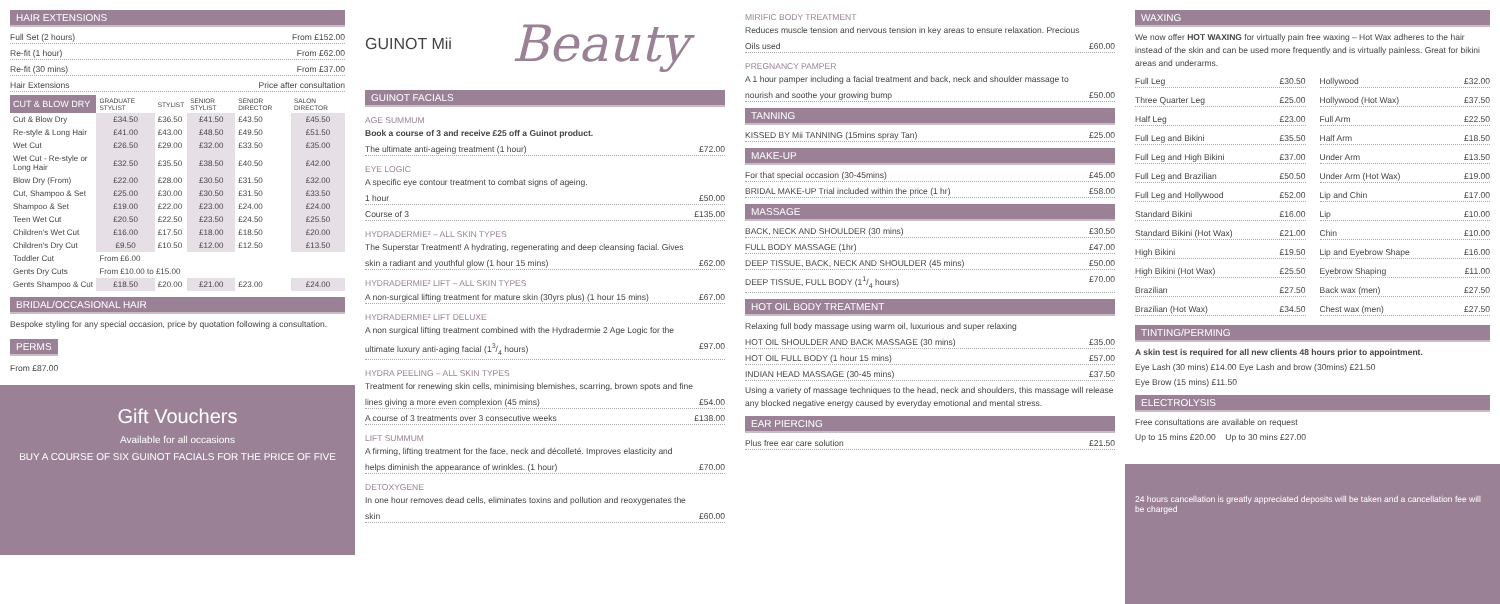HAIR EXTENSIONS
Full Set (2 hours) From £152.00
Re-fit (1 hour) From £62.00
Re-fit (30 mins) From £37.00
Hair Extensions Price after consultation
| CUT & BLOW DRY | GRADUATE STYLIST | STYLIST | SENIOR STYLIST | SENIOR DIRECTOR | SALON DIRECTOR |
| --- | --- | --- | --- | --- | --- |
| Cut & Blow Dry | £34.50 | £36.50 | £41.50 | £43.50 | £45.50 |
| Re-style & Long Hair | £41.00 | £43.00 | £48.50 | £49.50 | £51.50 |
| Wet Cut | £26.50 | £29.00 | £32.00 | £33.50 | £35.00 |
| Wet Cut - Re-style or Long Hair | £32.50 | £35.50 | £38.50 | £40.50 | £42.00 |
| Blow Dry (From) | £22.00 | £28.00 | £30.50 | £31.50 | £32.00 |
| Cut, Shampoo & Set | £25.00 | £30.00 | £30.50 | £31.50 | £33.50 |
| Shampoo & Set | £19.00 | £22.00 | £23.00 | £24.00 | £24.00 |
| Teen Wet Cut | £20.50 | £22.50 | £23.50 | £24.50 | £25.50 |
| Children's Wet Cut | £16.00 | £17.50 | £18.00 | £18.50 | £20.00 |
| Children's Dry Cut | £9.50 | £10.50 | £12.00 | £12.50 | £13.50 |
| Toddler Cut | From £6.00 | | | | |
| Gents Dry Cuts | From £10.00 to £15.00 | | | | |
| Gents Shampoo & Cut | £18.50 | £20.00 | £21.00 | £23.00 | £24.00 |
BRIDAL/OCCASIONAL HAIR
Bespoke styling for any special occasion, price by quotation following a consultation.
PERMS
From £87.00
Gift Vouchers
Available for all occasions
BUY A COURSE OF SIX GUINOT FACIALS FOR THE PRICE OF FIVE
GUINOT Mii Beauty
GUINOT FACIALS
AGE SUMMUM
Book a course of 3 and receive £25 off a Guinot product.
The ultimate anti-ageing treatment (1 hour) £72.00
EYE LOGIC
A specific eye contour treatment to combat signs of ageing.
1 hour £50.00
Course of 3 £135.00
HYDRADERMIE² – ALL SKIN TYPES
The Superstar Treatment! A hydrating, regenerating and deep cleansing facial. Gives
skin a radiant and youthful glow (1 hour 15 mins) £62.00
HYDRADERMIE² LIFT – ALL SKIN TYPES
A non-surgical lifting treatment for mature skin (30yrs plus) (1 hour 15 mins) £67.00
HYDRADERMIE² LIFT DELUXE
A non surgical lifting treatment combined with the Hydradermie 2 Age Logic for the
ultimate luxury anti-aging facial (13/4 hours) £97.00
HYDRA PEELING – ALL SKIN TYPES
Treatment for renewing skin cells, minimising blemishes, scarring, brown spots and fine
lines giving a more even complexion (45 mins) £54.00
A course of 3 treatments over 3 consecutive weeks £138.00
LIFT SUMMUM
A firming, lifting treatment for the face, neck and décolleté. Improves elasticity and
helps diminish the appearance of wrinkles. (1 hour) £70.00
DETOXYGENE
In one hour removes dead cells, eliminates toxins and pollution and reoxygenates the
skin £60.00
MIRIFIC BODY TREATMENT
Reduces muscle tension and nervous tension in key areas to ensure relaxation. Precious
Oils used £60.00
PREGNANCY PAMPER
A 1 hour pamper including a facial treatment and back, neck and shoulder massage to
nourish and soothe your growing bump £50.00
TANNING
KISSED BY Mii TANNING (15mins spray Tan) £25.00
MAKE-UP
For that special occasion (30-45mins) £45.00
BRIDAL MAKE-UP Trial included within the price (1 hr) £58.00
MASSAGE
BACK, NECK AND SHOULDER (30 mins) £30.50
FULL BODY MASSAGE (1hr) £47.00
DEEP TISSUE, BACK, NECK AND SHOULDER (45 mins) £50.00
DEEP TISSUE, FULL BODY (11/4 hours) £70.00
HOT OIL BODY TREATMENT
Relaxing full body massage using warm oil, luxurious and super relaxing
HOT OIL SHOULDER AND BACK MASSAGE (30 mins) £35.00
HOT OIL FULL BODY (1 hour 15 mins) £57.00
INDIAN HEAD MASSAGE (30-45 mins) £37.50
Using a variety of massage techniques to the head, neck and shoulders, this massage will release any blocked negative energy caused by everyday emotional and mental stress.
EAR PIERCING
Plus free ear care solution £21.50
WAXING
We now offer HOT WAXING for virtually pain free waxing – Hot Wax adheres to the hair instead of the skin and can be used more frequently and is virtually painless. Great for bikini areas and underarms.
Full Leg £30.50
Hollywood £32.00
Three Quarter Leg £25.00
Hollywood (Hot Wax) £37.50
Half Leg £23.00
Full Arm £22.50
Full Leg and Bikini £35.50
Half Arm £18.50
Full Leg and High Bikini £37.00
Under Arm £13.50
Full Leg and Brazilian £50.50
Under Arm (Hot Wax) £19.00
Full Leg and Hollywood £52.00
Lip and Chin £17.00
Standard Bikini £16.00
Lip £10.00
Standard Bikini (Hot Wax) £21.00
Chin £10.00
High Bikini £19.50
Lip and Eyebrow Shape £16.00
High Bikini (Hot Wax) £25.50
Eyebrow Shaping £11.00
Brazilian £27.50
Back wax (men) £27.50
Brazilian (Hot Wax) £34.50
Chest wax (men) £27.50
TINTING/PERMING
A skin test is required for all new clients 48 hours prior to appointment.
Eye Lash (30 mins) £14.00 Eye Lash and brow (30mins) £21.50
Eye Brow (15 mins) £11.50
ELECTROLYSIS
Free consultations are available on request
Up to 15 mins £20.00 Up to 30 mins £27.00
24 hours cancellation is greatly appreciated deposits will be taken and a cancellation fee will be charged